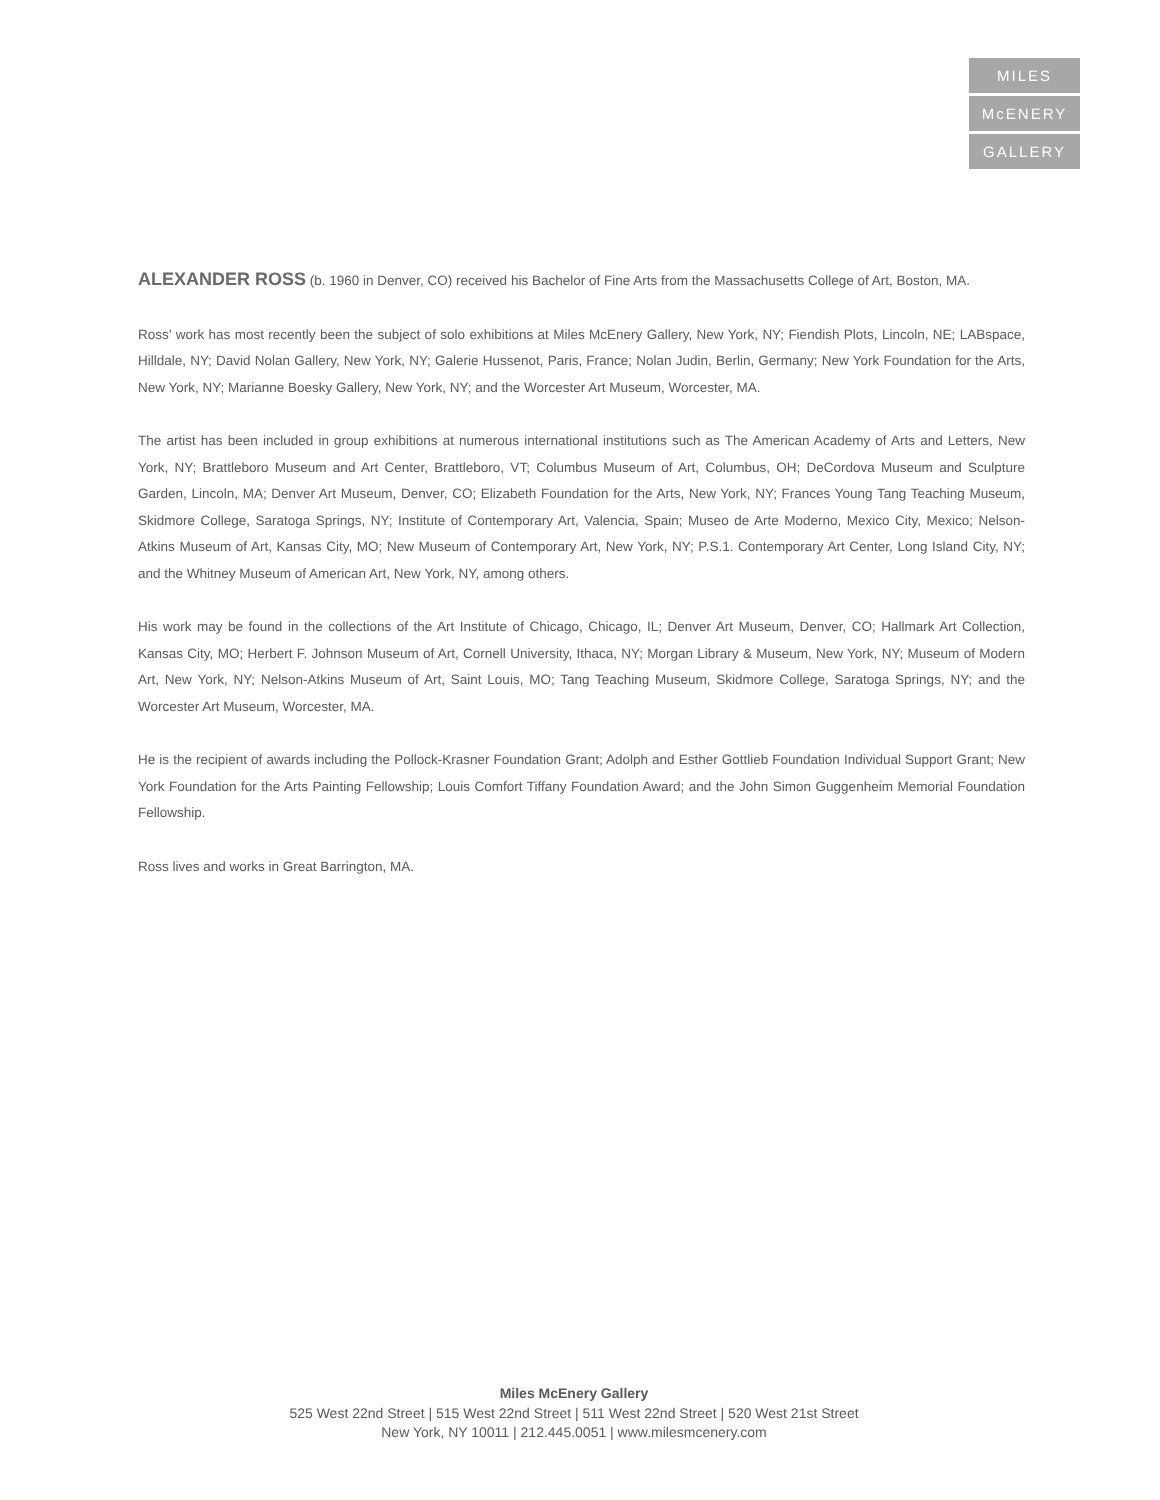MILES
McENERY
GALLERY
ALEXANDER ROSS (b. 1960 in Denver, CO) received his Bachelor of Fine Arts from the Massachusetts College of Art, Boston, MA.
Ross’ work has most recently been the subject of solo exhibitions at Miles McEnery Gallery, New York, NY; Fiendish Plots, Lincoln, NE; LABspace, Hilldale, NY; David Nolan Gallery, New York, NY; Galerie Hussenot, Paris, France; Nolan Judin, Berlin, Germany; New York Foundation for the Arts, New York, NY; Marianne Boesky Gallery, New York, NY; and the Worcester Art Museum, Worcester, MA.
The artist has been included in group exhibitions at numerous international institutions such as The American Academy of Arts and Letters, New York, NY; Brattleboro Museum and Art Center, Brattleboro, VT; Columbus Museum of Art, Columbus, OH; DeCordova Museum and Sculpture Garden, Lincoln, MA; Denver Art Museum, Denver, CO; Elizabeth Foundation for the Arts, New York, NY; Frances Young Tang Teaching Museum, Skidmore College, Saratoga Springs, NY; Institute of Contemporary Art, Valencia, Spain; Museo de Arte Moderno, Mexico City, Mexico; Nelson-Atkins Museum of Art, Kansas City, MO; New Museum of Contemporary Art, New York, NY; P.S.1. Contemporary Art Center, Long Island City, NY; and the Whitney Museum of American Art, New York, NY, among others.
His work may be found in the collections of the Art Institute of Chicago, Chicago, IL; Denver Art Museum, Denver, CO; Hallmark Art Collection, Kansas City, MO; Herbert F. Johnson Museum of Art, Cornell University, Ithaca, NY; Morgan Library & Museum, New York, NY; Museum of Modern Art, New York, NY; Nelson-Atkins Museum of Art, Saint Louis, MO; Tang Teaching Museum, Skidmore College, Saratoga Springs, NY; and the Worcester Art Museum, Worcester, MA.
He is the recipient of awards including the Pollock-Krasner Foundation Grant; Adolph and Esther Gottlieb Foundation Individual Support Grant; New York Foundation for the Arts Painting Fellowship; Louis Comfort Tiffany Foundation Award; and the John Simon Guggenheim Memorial Foundation Fellowship.
Ross lives and works in Great Barrington, MA.
Miles McEnery Gallery
525 West 22nd Street | 515 West 22nd Street | 511 West 22nd Street | 520 West 21st Street
New York, NY 10011 | 212.445.0051 | www.milesmcenery.com